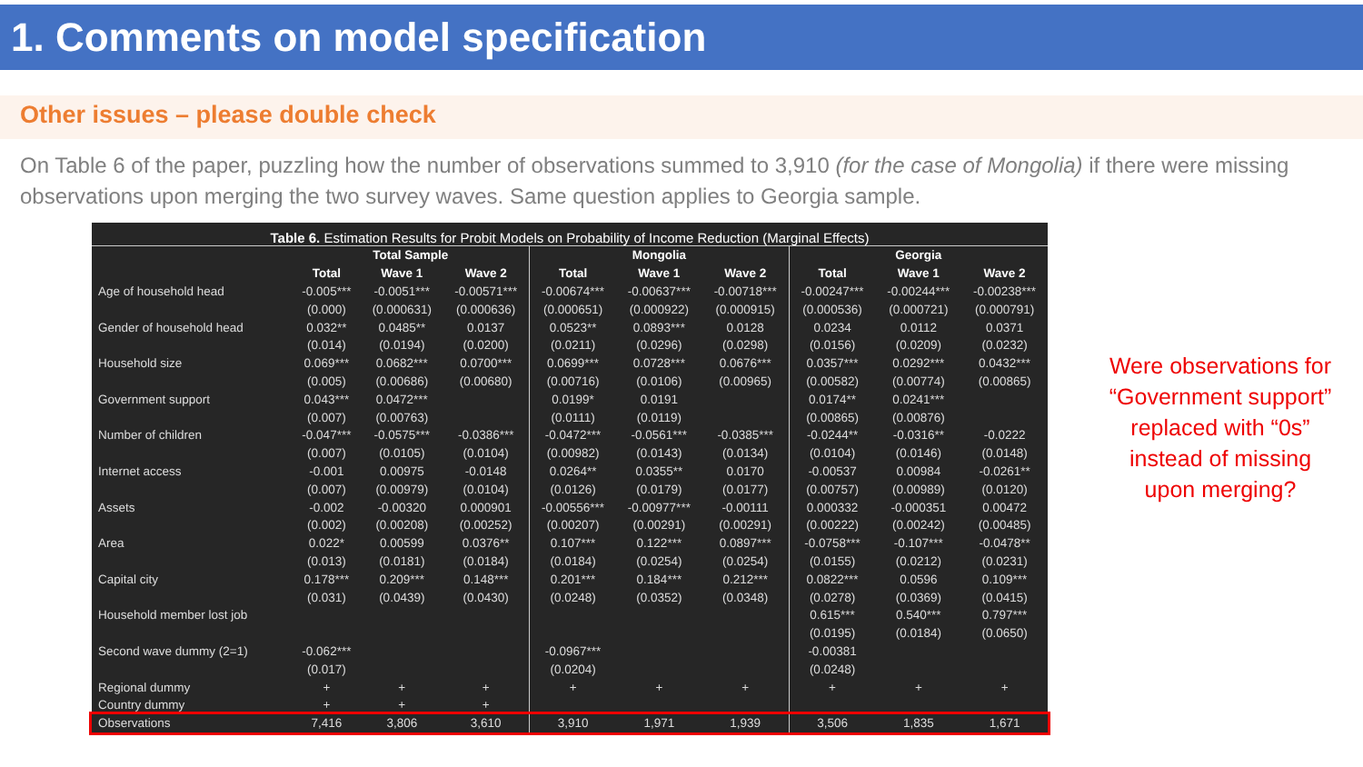1. Comments on model specification
Other issues – please double check
On Table 6 of the paper, puzzling how the number of observations summed to 3,910 (for the case of Mongolia) if there were missing observations upon merging the two survey waves. Same question applies to Georgia sample.
Table 6. Estimation Results for Probit Models on Probability of Income Reduction (Marginal Effects)
| | Total Sample | | | Mongolia | | | Georgia | | |
| --- | --- | --- | --- | --- | --- | --- | --- | --- | --- |
| | Total | Wave 1 | Wave 2 | Total | Wave 1 | Wave 2 | Total | Wave 1 | Wave 2 |
| Age of household head | -0.005*** | -0.0051*** | -0.00571*** | -0.00674*** | -0.00637*** | -0.00718*** | -0.00247*** | -0.00244*** | -0.00238*** |
| | (0.000) | (0.000631) | (0.000636) | (0.000651) | (0.000922) | (0.000915) | (0.000536) | (0.000721) | (0.000791) |
| Gender of household head | 0.032** | 0.0485** | 0.0137 | 0.0523** | 0.0893*** | 0.0128 | 0.0234 | 0.0112 | 0.0371 |
| | (0.014) | (0.0194) | (0.0200) | (0.0211) | (0.0296) | (0.0298) | (0.0156) | (0.0209) | (0.0232) |
| Household size | 0.069*** | 0.0682*** | 0.0700*** | 0.0699*** | 0.0728*** | 0.0676*** | 0.0357*** | 0.0292*** | 0.0432*** |
| | (0.005) | (0.00686) | (0.00680) | (0.00716) | (0.0106) | (0.00965) | (0.00582) | (0.00774) | (0.00865) |
| Government support | 0.043*** | 0.0472*** | | 0.0199* | 0.0191 | | 0.0174** | 0.0241*** | |
| | (0.007) | (0.00763) | | (0.0111) | (0.0119) | | (0.00865) | (0.00876) | |
| Number of children | -0.047*** | -0.0575*** | -0.0386*** | -0.0472*** | -0.0561*** | -0.0385*** | -0.0244** | -0.0316** | -0.0222 |
| | (0.007) | (0.0105) | (0.0104) | (0.00982) | (0.0143) | (0.0134) | (0.0104) | (0.0146) | (0.0148) |
| Internet access | -0.001 | 0.00975 | -0.0148 | 0.0264** | 0.0355** | 0.0170 | -0.00537 | 0.00984 | -0.0261** |
| | (0.007) | (0.00979) | (0.0104) | (0.0126) | (0.0179) | (0.0177) | (0.00757) | (0.00989) | (0.0120) |
| Assets | -0.002 | -0.00320 | 0.000901 | -0.00556*** | -0.00977*** | -0.00111 | 0.000332 | -0.000351 | 0.00472 |
| | (0.002) | (0.00208) | (0.00252) | (0.00207) | (0.00291) | (0.00291) | (0.00222) | (0.00242) | (0.00485) |
| Area | 0.022* | 0.00599 | 0.0376** | 0.107*** | 0.122*** | 0.0897*** | -0.0758*** | -0.107*** | -0.0478** |
| | (0.013) | (0.0181) | (0.0184) | (0.0184) | (0.0254) | (0.0254) | (0.0155) | (0.0212) | (0.0231) |
| Capital city | 0.178*** | 0.209*** | 0.148*** | 0.201*** | 0.184*** | 0.212*** | 0.0822*** | 0.0596 | 0.109*** |
| | (0.031) | (0.0439) | (0.0430) | (0.0248) | (0.0352) | (0.0348) | (0.0278) | (0.0369) | (0.0415) |
| Household member lost job | | | | | | | 0.615*** | 0.540*** | 0.797*** |
| | | | | | | | (0.0195) | (0.0184) | (0.0650) |
| Second wave dummy (2=1) | -0.062*** | | | -0.0967*** | | | -0.00381 | | |
| | (0.017) | | | (0.0204) | | | (0.0248) | | |
| Regional dummy | + | + | + | + | + | + | + | + | + |
| Country dummy | + | + | + | | | | | | |
| Observations | 7,416 | 3,806 | 3,610 | 3,910 | 1,971 | 1,939 | 3,506 | 1,835 | 1,671 |
Were observations for “Government support” replaced with “0s” instead of missing upon merging?